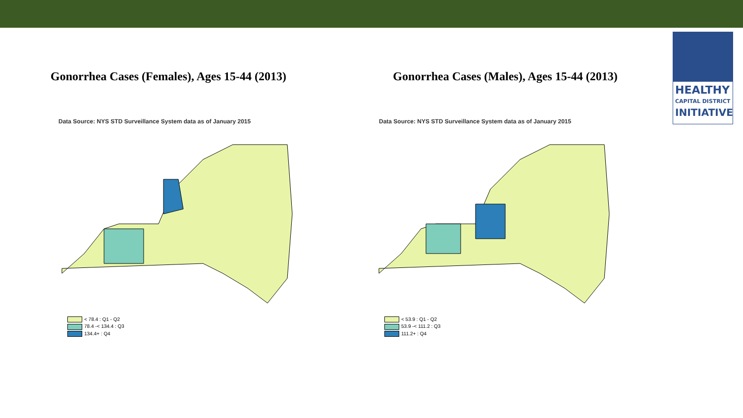Gonorrhea Cases (Females), Ages 15-44 (2013)
Data Source: NYS STD Surveillance System data as of January 2015
< 78.4 : Q1 - Q2
78.4 -< 134.4 : Q3
134.4+ : Q4
Gonorrhea Cases (Males), Ages 15-44 (2013)
Data Source: NYS STD Surveillance System data as of January 2015
< 53.9 : Q1 - Q2
53.9 -< 111.2 : Q3
111.2+ : Q4
HEALTHY
CAPITAL DISTRICT
INITIATIVE